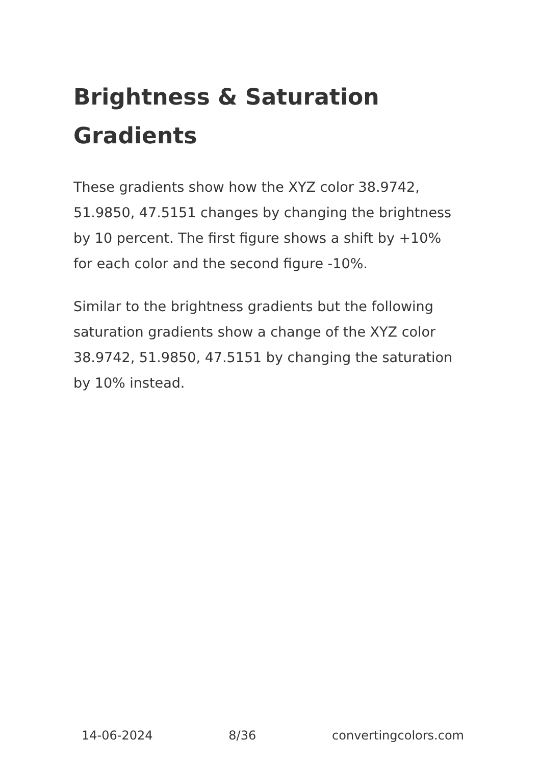Brightness & Saturation Gradients
These gradients show how the XYZ color 38.9742, 51.9850, 47.5151 changes by changing the brightness by 10 percent. The first figure shows a shift by +10% for each color and the second figure -10%.
Similar to the brightness gradients but the following saturation gradients show a change of the XYZ color 38.9742, 51.9850, 47.5151 by changing the saturation by 10% instead.
14-06-2024 8/36 convertingcolors.com